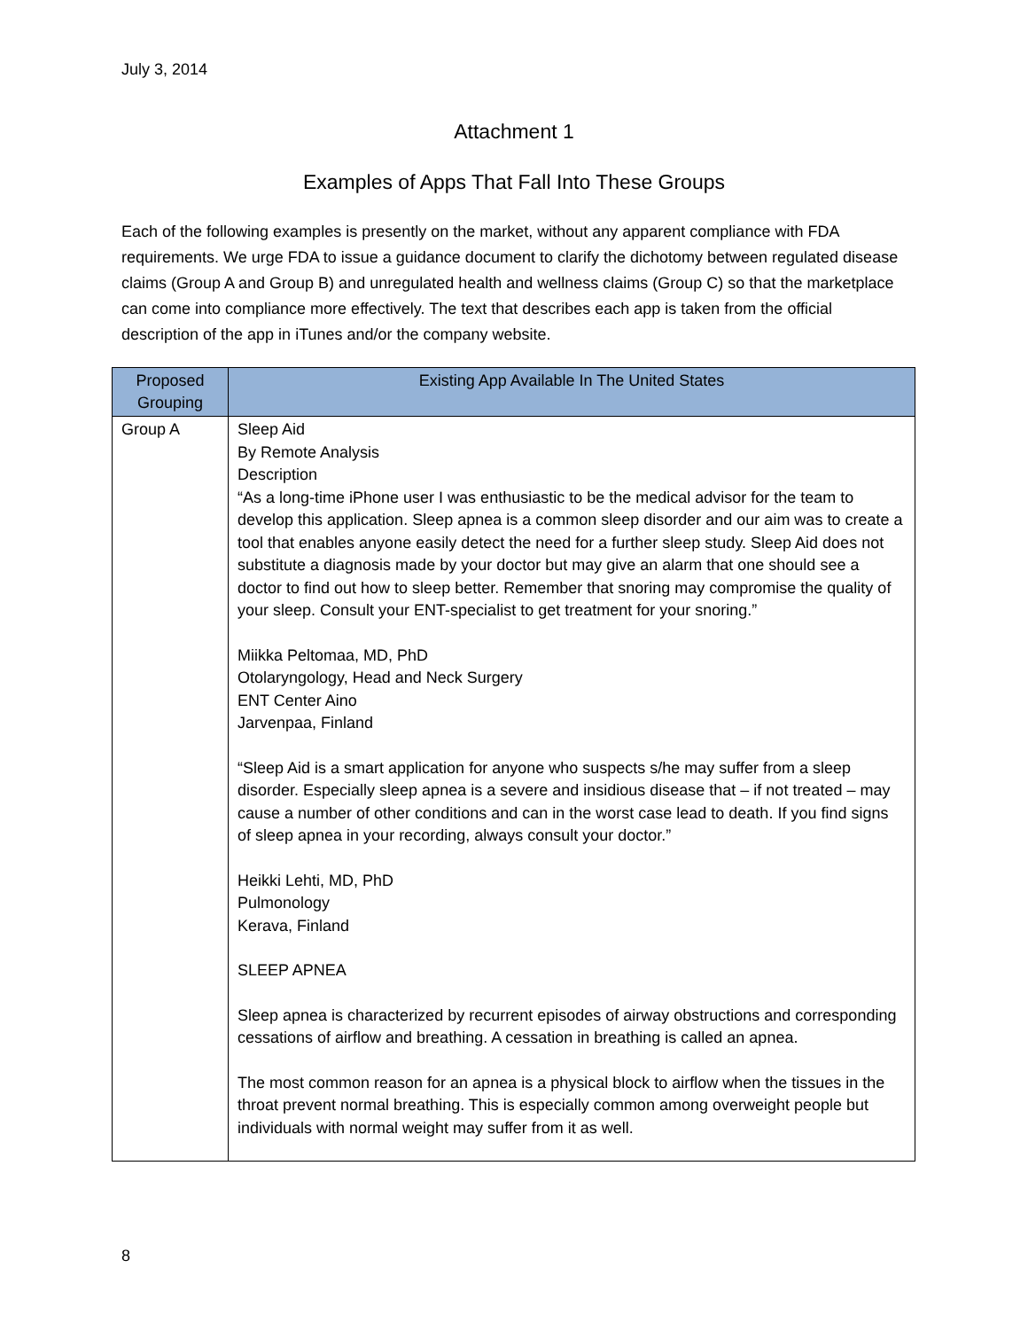July 3, 2014
Attachment 1
Examples of Apps That Fall Into These Groups
Each of the following examples is presently on the market, without any apparent compliance with FDA requirements. We urge FDA to issue a guidance document to clarify the dichotomy between regulated disease claims (Group A and Group B) and unregulated health and wellness claims (Group C) so that the marketplace can come into compliance more effectively. The text that describes each app is taken from the official description of the app in iTunes and/or the company website.
| Proposed Grouping | Existing App Available In The United States |
| --- | --- |
| Group A | Sleep Aid By Remote Analysis Description “As a long-time iPhone user I was enthusiastic to be the medical advisor for the team to develop this application. Sleep apnea is a common sleep disorder and our aim was to create a tool that enables anyone easily detect the need for a further sleep study. Sleep Aid does not substitute a diagnosis made by your doctor but may give an alarm that one should see a doctor to find out how to sleep better. Remember that snoring may compromise the quality of your sleep. Consult your ENT-specialist to get treatment for your snoring.” Miikka Peltomaa, MD, PhD Otolaryngology, Head and Neck Surgery ENT Center Aino Jarvenpaa, Finland “Sleep Aid is a smart application for anyone who suspects s/he may suffer from a sleep disorder. Especially sleep apnea is a severe and insidious disease that – if not treated – may cause a number of other conditions and can in the worst case lead to death. If you find signs of sleep apnea in your recording, always consult your doctor.” Heikki Lehti, MD, PhD Pulmonology Kerava, Finland SLEEP APNEA Sleep apnea is characterized by recurrent episodes of airway obstructions and corresponding cessations of airflow and breathing. A cessation in breathing is called an apnea. The most common reason for an apnea is a physical block to airflow when the tissues in the throat prevent normal breathing. This is especially common among overweight people but individuals with normal weight may suffer from it as well. |
8